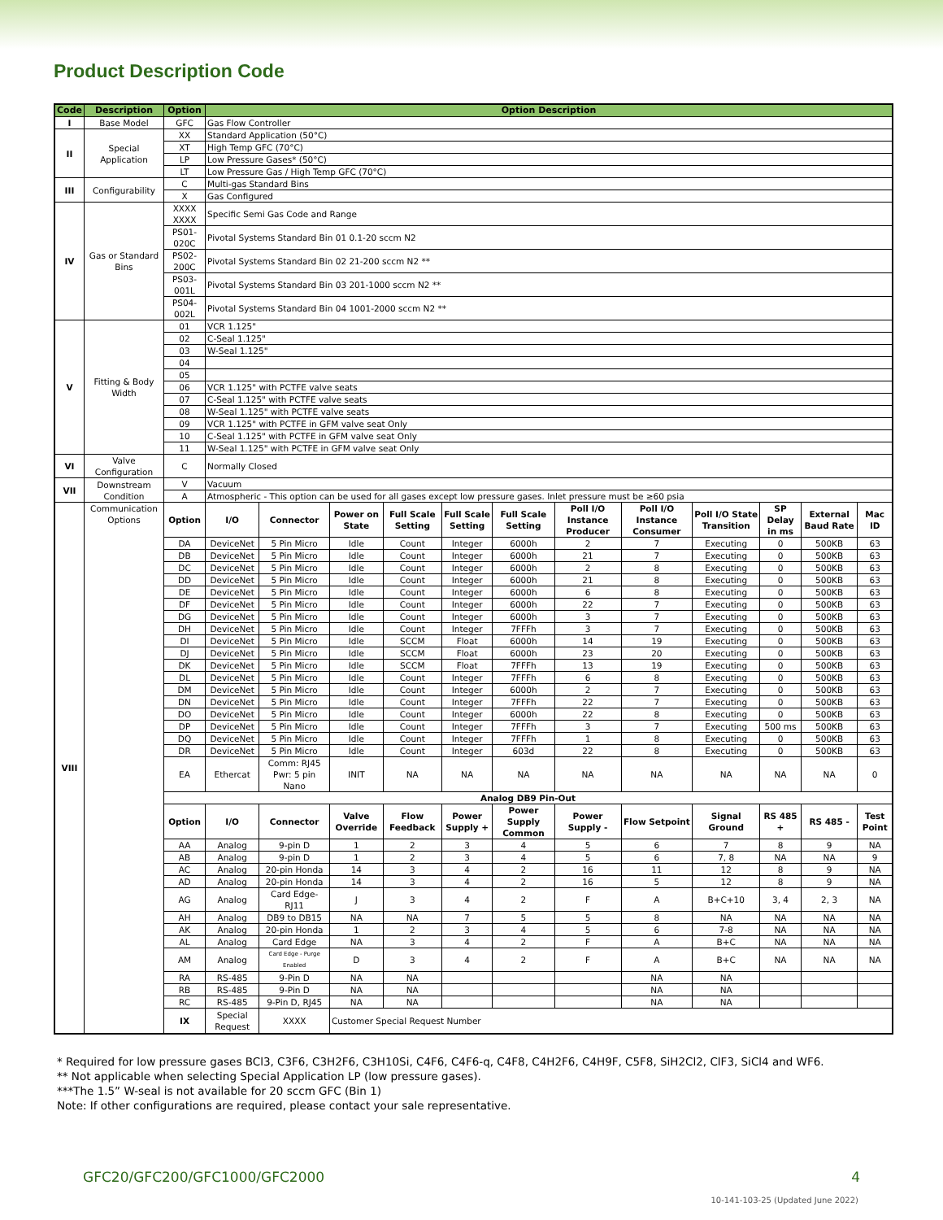Product Description Code
| Code | Description | Option | Option Description | | | | | | | | | | | |
| --- | --- | --- | --- | --- | --- | --- | --- | --- | --- | --- | --- | --- | --- | --- |
| I | Base Model | GFC | Gas Flow Controller | | | | | | | | | | | |
| II | Special Application | XX | Standard Application (50°C) | | | | | | | | | | | |
| | | XT | High Temp GFC (70°C) | | | | | | | | | | | |
| | | LP | Low Pressure Gases* (50°C) | | | | | | | | | | | |
| | | LT | Low Pressure Gas / High Temp GFC (70°C) | | | | | | | | | | | |
| III | Configurability | C | Multi-gas Standard Bins | | | | | | | | | | | |
| | | X | Gas Configured | | | | | | | | | | | |
| IV | Gas or Standard Bins | XXXX XXXX | Specific Semi Gas Code and Range | | | | | | | | | | | |
| | | PS01-020C | Pivotal Systems Standard Bin 01 0.1-20 sccm N2 | | | | | | | | | | | |
| | | PS02-200C | Pivotal Systems Standard Bin 02 21-200 sccm N2 ** | | | | | | | | | | | |
| | | PS03-001L | Pivotal Systems Standard Bin 03 201-1000 sccm N2 ** | | | | | | | | | | | |
| | | PS04-002L | Pivotal Systems Standard Bin 04 1001-2000 sccm N2 ** | | | | | | | | | | | |
| V | Fitting & Body Width | 01 | VCR 1.125" | | | | | | | | | | | |
| | | 02 | C-Seal 1.125" | | | | | | | | | | | |
| | | 03 | W-Seal 1.125" | | | | | | | | | | | |
| | | 04 | | | | | | | | | | | | |
| | | 05 | | | | | | | | | | | | |
| | | 06 | VCR 1.125" with PCTFE valve seats | | | | | | | | | | | |
| | | 07 | C-Seal 1.125" with PCTFE valve seats | | | | | | | | | | | |
| | | 08 | W-Seal 1.125" with PCTFE valve seats | | | | | | | | | | | |
| | | 09 | VCR 1.125" with PCTFE in GFM valve seat Only | | | | | | | | | | | |
| | | 10 | C-Seal 1.125" with PCTFE in GFM valve seat Only | | | | | | | | | | | |
| | | 11 | W-Seal 1.125" with PCTFE in GFM valve seat Only | | | | | | | | | | | |
| VI | Valve Configuration | C | Normally Closed | | | | | | | | | | | |
| VII | Downstream Condition | V | Vacuum | | | | | | | | | | | |
| | | A | Atmospheric - This option can be used for all gases except low pressure gases. Inlet pressure must be ≥60 psia | | | | | | | | | | | |
| VIII | Communication Options | Option | I/O | Connector | Power on State | Full Scale Setting | Full Scale Setting | Full Scale Setting | Poll I/O Instance Producer | Poll I/O Instance Consumer | Poll I/O State Transition | SP Delay in ms | External Baud Rate | Mac ID |
| | | DA | DeviceNet | 5 Pin Micro | Idle | Count | Integer | 6000h | 2 | 7 | Executing | 0 | 500KB | 63 |
| | | DB | DeviceNet | 5 Pin Micro | Idle | Count | Integer | 6000h | 21 | 7 | Executing | 0 | 500KB | 63 |
| | | DC | DeviceNet | 5 Pin Micro | Idle | Count | Integer | 6000h | 2 | 8 | Executing | 0 | 500KB | 63 |
| | | DD | DeviceNet | 5 Pin Micro | Idle | Count | Integer | 6000h | 21 | 8 | Executing | 0 | 500KB | 63 |
| | | DE | DeviceNet | 5 Pin Micro | Idle | Count | Integer | 6000h | 6 | 8 | Executing | 0 | 500KB | 63 |
| | | DF | DeviceNet | 5 Pin Micro | Idle | Count | Integer | 6000h | 22 | 7 | Executing | 0 | 500KB | 63 |
| | | DG | DeviceNet | 5 Pin Micro | Idle | Count | Integer | 6000h | 3 | 7 | Executing | 0 | 500KB | 63 |
| | | DH | DeviceNet | 5 Pin Micro | Idle | Count | Integer | 7FFFh | 3 | 7 | Executing | 0 | 500KB | 63 |
| | | DI | DeviceNet | 5 Pin Micro | Idle | SCCM | Float | 6000h | 14 | 19 | Executing | 0 | 500KB | 63 |
| | | DJ | DeviceNet | 5 Pin Micro | Idle | SCCM | Float | 6000h | 23 | 20 | Executing | 0 | 500KB | 63 |
| | | DK | DeviceNet | 5 Pin Micro | Idle | SCCM | Float | 7FFFh | 13 | 19 | Executing | 0 | 500KB | 63 |
| | | DL | DeviceNet | 5 Pin Micro | Idle | Count | Integer | 7FFFh | 6 | 8 | Executing | 0 | 500KB | 63 |
| | | DM | DeviceNet | 5 Pin Micro | Idle | Count | Integer | 6000h | 2 | 7 | Executing | 0 | 500KB | 63 |
| | | DN | DeviceNet | 5 Pin Micro | Idle | Count | Integer | 7FFFh | 22 | 7 | Executing | 0 | 500KB | 63 |
| | | DO | DeviceNet | 5 Pin Micro | Idle | Count | Integer | 6000h | 22 | 8 | Executing | 0 | 500KB | 63 |
| | | DP | DeviceNet | 5 Pin Micro | Idle | Count | Integer | 7FFFh | 3 | 7 | Executing | 500 ms | 500KB | 63 |
| | | DQ | DeviceNet | 5 Pin Micro | Idle | Count | Integer | 7FFFh | 1 | 8 | Executing | 0 | 500KB | 63 |
| | | DR | DeviceNet | 5 Pin Micro | Idle | Count | Integer | 603d | 22 | 8 | Executing | 0 | 500KB | 63 |
| | | EA | Ethercat | Comm: RJ45 Pwr: 5 pin Nano | INIT | NA | NA | NA | NA | NA | NA | NA | NA | 0 |
| | | Analog DB9 Pin-Out | | | | | | | | | | | | |
| | | Option | I/O | Connector | Valve Override | Flow Feedback | Power Supply + | Power Supply Common | Power Supply - | Flow Setpoint | Signal Ground | RS 485 + | RS 485 - | Test Point |
| | | AA | Analog | 9-pin D | 1 | 2 | 3 | 4 | 5 | 6 | 7 | 8 | 9 | NA |
| | | AB | Analog | 9-pin D | 1 | 2 | 3 | 4 | 5 | 6 | 7, 8 | NA | NA | 9 |
| | | AC | Analog | 20-pin Honda | 14 | 3 | 4 | 2 | 16 | 11 | 12 | 8 | 9 | NA |
| | | AD | Analog | 20-pin Honda | 14 | 3 | 4 | 2 | 16 | 5 | 12 | 8 | 9 | NA |
| | | AG | Analog | Card Edge-RJ11 | J | 3 | 4 | 2 | F | A | B+C+10 | 3, 4 | 2, 3 | NA |
| | | AH | Analog | DB9 to DB15 | NA | NA | 7 | 5 | 5 | 8 | NA | NA | NA | NA |
| | | AK | Analog | 20-pin Honda | 1 | 2 | 3 | 4 | 5 | 6 | 7-8 | NA | NA | NA |
| | | AL | Analog | Card Edge | NA | 3 | 4 | 2 | F | A | B+C | NA | NA | NA |
| | | AM | Analog | Card Edge - Purge Enabled | D | 3 | 4 | 2 | F | A | B+C | NA | NA | NA |
| | | RA | RS-485 | 9-Pin D | NA | NA | | | | NA | NA | | | |
| | | RB | RS-485 | 9-Pin D | NA | NA | | | | NA | NA | | | |
| | | RC | RS-485 | 9-Pin D, RJ45 | NA | NA | | | | NA | NA | | | |
| | | IX | Special Request | XXXX | Customer Special Request Number | | | | | | | | | |
* Required for low pressure gases BCl3, C3F6, C3H2F6, C3H10Si, C4F6, C4F6-q, C4F8, C4H2F6, C4H9F, C5F8, SiH2Cl2, ClF3, SiCl4 and WF6.
** Not applicable when selecting Special Application LP (low pressure gases).
***The 1.5” W-seal is not available for 20 sccm GFC (Bin 1)
Note: If other configurations are required, please contact your sale representative.
GFC20/GFC200/GFC1000/GFC2000 4
10-141-103-25 (Updated June 2022)